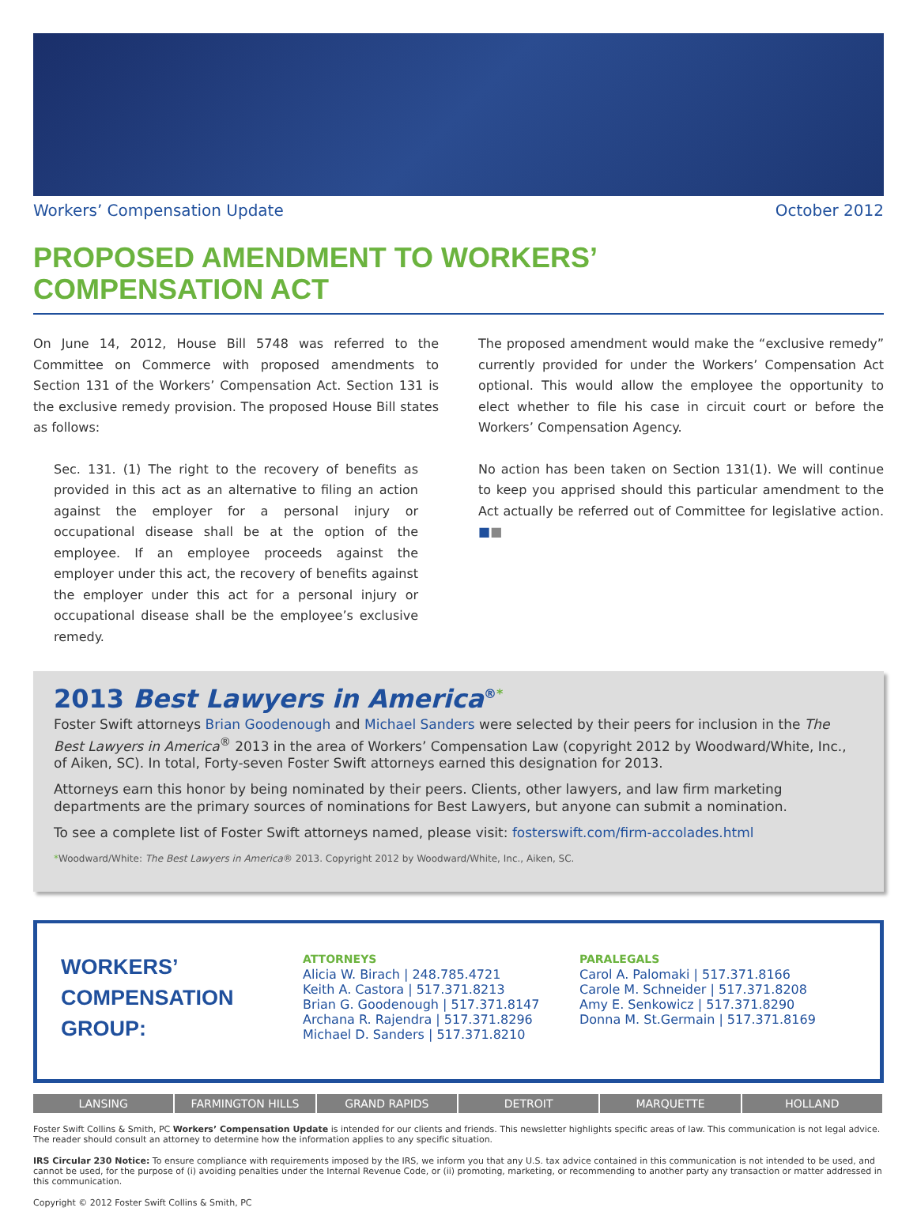Workers’ Compensation Update October 2012
PROPOSED AMENDMENT TO WORKERS’
COMPENSATION ACT
On June 14, 2012, House Bill 5748 was referred to the Committee on Commerce with proposed amendments to Section 131 of the Workers’ Compensation Act. Section 131 is the exclusive remedy provision. The proposed House Bill states as follows:
Sec. 131. (1) The right to the recovery of benefits as provided in this act as an alternative to filing an action against the employer for a personal injury or occupational disease shall be at the option of the employee. If an employee proceeds against the employer under this act, the recovery of benefits against the employer under this act for a personal injury or occupational disease shall be the employee’s exclusive remedy.
The proposed amendment would make the “exclusive remedy” currently provided for under the Workers’ Compensation Act optional. This would allow the employee the opportunity to elect whether to file his case in circuit court or before the Workers’ Compensation Agency.
No action has been taken on Section 131(1). We will continue to keep you apprised should this particular amendment to the Act actually be referred out of Committee for legislative action. ■■
2013 Best Lawyers in America<sup>®*</sup>
Foster Swift attorneys Brian Goodenough and Michael Sanders were selected by their peers for inclusion in the The Best Lawyers in America<sup>®</sup> 2013 in the area of Workers’ Compensation Law (copyright 2012 by Woodward/White, Inc., of Aiken, SC). In total, Forty-seven Foster Swift attorneys earned this designation for 2013.
Attorneys earn this honor by being nominated by their peers. Clients, other lawyers, and law firm marketing departments are the primary sources of nominations for Best Lawyers, but anyone can submit a nomination.
To see a complete list of Foster Swift attorneys named, please visit: fosterswift.com/firm-accolades.html
*Woodward/White: The Best Lawyers in America® 2013. Copyright 2012 by Woodward/White, Inc., Aiken, SC.
WORKERS’
COMPENSATION
GROUP:
ATTORNEYS
Alicia W. Birach | 248.785.4721
Keith A. Castora | 517.371.8213
Brian G. Goodenough | 517.371.8147
Archana R. Rajendra | 517.371.8296
Michael D. Sanders | 517.371.8210
PARALEGALS
Carol A. Palomaki | 517.371.8166
Carole M. Schneider | 517.371.8208
Amy E. Senkowicz | 517.371.8290
Donna M. St.Germain | 517.371.8169
LANSING FARMINGTON HILLS GRAND RAPIDS DETROIT MARQUETTE HOLLAND
Foster Swift Collins & Smith, PC Workers’ Compensation Update is intended for our clients and friends. This newsletter highlights specific areas of law. This communication is not legal advice. The reader should consult an attorney to determine how the information applies to any specific situation.
IRS Circular 230 Notice: To ensure compliance with requirements imposed by the IRS, we inform you that any U.S. tax advice contained in this communication is not intended to be used, and cannot be used, for the purpose of (i) avoiding penalties under the Internal Revenue Code, or (ii) promoting, marketing, or recommending to another party any transaction or matter addressed in this communication.
Copyright © 2012 Foster Swift Collins & Smith, PC